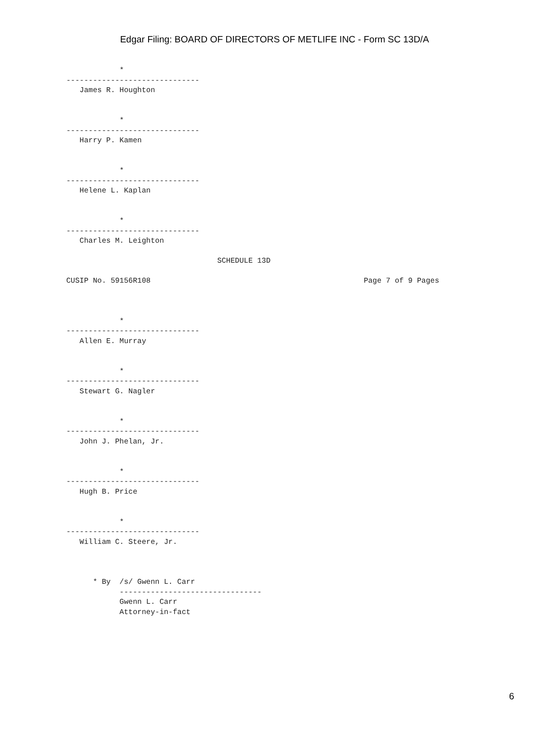Edgar Filing: BOARD OF DIRECTORS OF METLIFE INC - Form SC 13D/A
            *
------------------------------
   James R. Houghton


            *
------------------------------
   Harry P. Kamen


            *
------------------------------
   Helene L. Kaplan


            *
------------------------------
   Charles M. Leighton

                                  SCHEDULE 13D

CUSIP No. 59156R108                                                Page 7 of 9 Pages



            *
------------------------------
   Allen E. Murray


            *
------------------------------
   Stewart G. Nagler


            *
------------------------------
   John J. Phelan, Jr.


            *
------------------------------
   Hugh B. Price


            *
------------------------------
   William C. Steere, Jr.



      * By  /s/ Gwenn L. Carr
            --------------------------------
            Gwenn L. Carr
            Attorney-in-fact
6